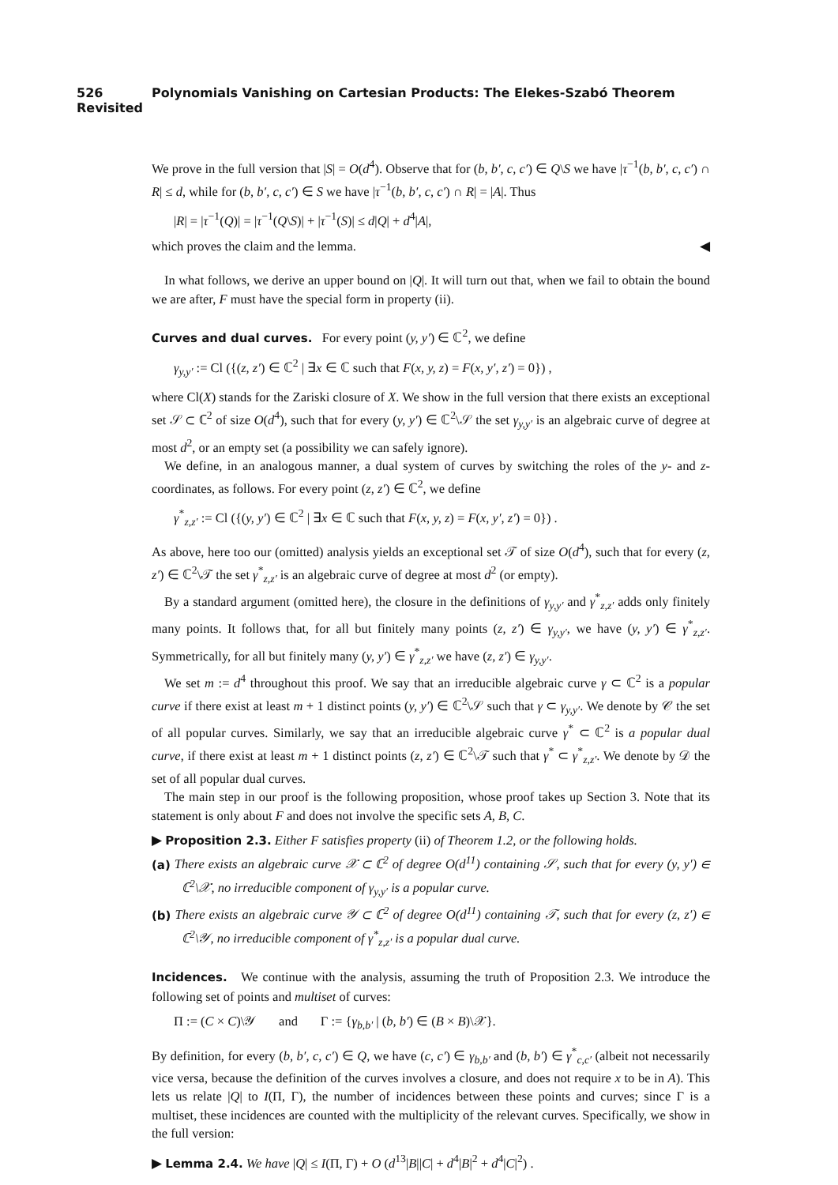526 Polynomials Vanishing on Cartesian Products: The Elekes-Szabó Theorem Revisited
We prove in the full version that |S| = O(d<sup>4</sup>). Observe that for (b, b′, c, c′) ∈ Q\S we have |τ<sup>−1</sup>(b, b′, c, c′) ∩ R| ≤ d, while for (b, b′, c, c′) ∈ S we have |τ<sup>−1</sup>(b, b′, c, c′) ∩ R| = |A|. Thus
|R| = |τ<sup>−1</sup>(Q)| = |τ<sup>−1</sup>(Q\S)| + |τ<sup>−1</sup>(S)| ≤ d|Q| + d<sup>4</sup>|A|,
which proves the claim and the lemma. ◀
In what follows, we derive an upper bound on |Q|. It will turn out that, when we fail to obtain the bound we are after, F must have the special form in property (ii).
Curves and dual curves. For every point (y, y′) ∈ ℂ<sup>2</sup>, we define
γ<sub>y,y′</sub> := Cl ({(z, z′) ∈ ℂ<sup>2</sup> | ∃x ∈ ℂ such that F(x, y, z) = F(x, y′, z′) = 0}) ,
where Cl(X) stands for the Zariski closure of X. We show in the full version that there exists an exceptional set 𝒮 ⊂ ℂ<sup>2</sup> of size O(d<sup>4</sup>), such that for every (y, y′) ∈ ℂ<sup>2</sup>\𝒮 the set γ<sub>y,y′</sub> is an algebraic curve of degree at most d<sup>2</sup>, or an empty set (a possibility we can safely ignore).
We define, in an analogous manner, a dual system of curves by switching the roles of the y- and z-coordinates, as follows. For every point (z, z′) ∈ ℂ<sup>2</sup>, we define
γ<sup>*</sup><sub>z,z′</sub> := Cl ({(y, y′) ∈ ℂ<sup>2</sup> | ∃x ∈ ℂ such that F(x, y, z) = F(x, y′, z′) = 0}) .
As above, here too our (omitted) analysis yields an exceptional set 𝒯 of size O(d<sup>4</sup>), such that for every (z, z′) ∈ ℂ<sup>2</sup>\𝒯 the set γ<sup>*</sup><sub>z,z′</sub> is an algebraic curve of degree at most d<sup>2</sup> (or empty).
By a standard argument (omitted here), the closure in the definitions of γ<sub>y,y′</sub> and γ<sup>*</sup><sub>z,z′</sub> adds only finitely many points. It follows that, for all but finitely many points (z, z′) ∈ γ<sub>y,y′</sub>, we have (y, y′) ∈ γ<sup>*</sup><sub>z,z′</sub>. Symmetrically, for all but finitely many (y, y′) ∈ γ<sup>*</sup><sub>z,z′</sub> we have (z, z′) ∈ γ<sub>y,y′</sub>.
We set m := d<sup>4</sup> throughout this proof. We say that an irreducible algebraic curve γ ⊂ ℂ<sup>2</sup> is a popular curve if there exist at least m + 1 distinct points (y, y′) ∈ ℂ<sup>2</sup>\𝒮 such that γ ⊂ γ<sub>y,y′</sub>. We denote by 𝒞 the set of all popular curves. Similarly, we say that an irreducible algebraic curve γ<sup>*</sup> ⊂ ℂ<sup>2</sup> is a popular dual curve, if there exist at least m + 1 distinct points (z, z′) ∈ ℂ<sup>2</sup>\𝒯 such that γ<sup>*</sup> ⊂ γ<sup>*</sup><sub>z,z′</sub>. We denote by 𝒟 the set of all popular dual curves.
The main step in our proof is the following proposition, whose proof takes up Section 3. Note that its statement is only about F and does not involve the specific sets A, B, C.
▶ Proposition 2.3. Either F satisfies property (ii) of Theorem 1.2, or the following holds.
(a) There exists an algebraic curve 𝒳 ⊂ ℂ<sup>2</sup> of degree O(d<sup>11</sup>) containing 𝒮, such that for every (y, y′) ∈ ℂ<sup>2</sup>\𝒳, no irreducible component of γ<sub>y,y′</sub> is a popular curve.
(b) There exists an algebraic curve 𝒴 ⊂ ℂ<sup>2</sup> of degree O(d<sup>11</sup>) containing 𝒯, such that for every (z, z′) ∈ ℂ<sup>2</sup>\𝒴, no irreducible component of γ<sup>*</sup><sub>z,z′</sub> is a popular dual curve.
Incidences. We continue with the analysis, assuming the truth of Proposition 2.3. We introduce the following set of points and multiset of curves:
Π := (C × C)\𝒴 and Γ := {γ<sub>b,b′</sub> | (b, b′) ∈ (B × B)\𝒳}.
By definition, for every (b, b′, c, c′) ∈ Q, we have (c, c′) ∈ γ<sub>b,b′</sub> and (b, b′) ∈ γ<sup>*</sup><sub>c,c′</sub> (albeit not necessarily vice versa, because the definition of the curves involves a closure, and does not require x to be in A). This lets us relate |Q| to I(Π, Γ), the number of incidences between these points and curves; since Γ is a multiset, these incidences are counted with the multiplicity of the relevant curves. Specifically, we show in the full version:
▶ Lemma 2.4. We have |Q| ≤ I(Π, Γ) + O (d<sup>13</sup>|B||C| + d<sup>4</sup>|B|<sup>2</sup> + d<sup>4</sup>|C|<sup>2</sup>) .